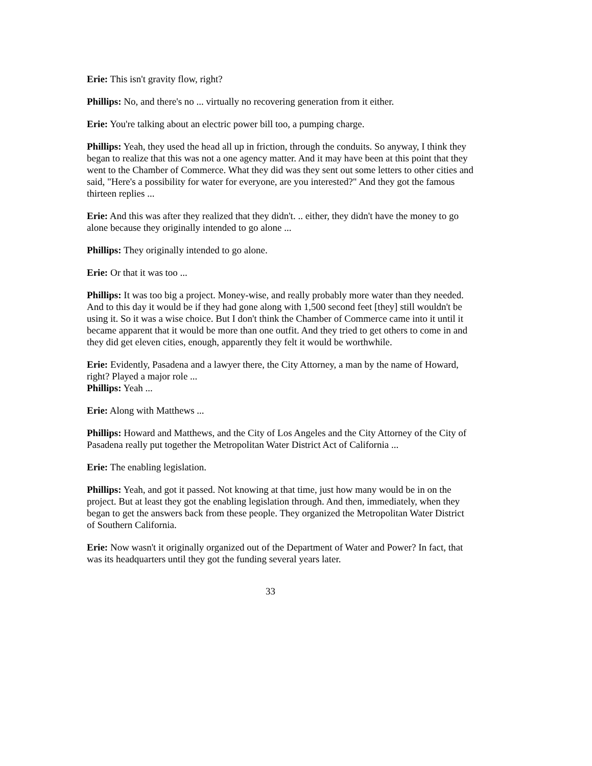Erie: This isn't gravity flow, right?
Phillips: No, and there's no ... virtually no recovering generation from it either.
Erie: You're talking about an electric power bill too, a pumping charge.
Phillips: Yeah, they used the head all up in friction, through the conduits. So anyway, I think they began to realize that this was not a one agency matter. And it may have been at this point that they went to the Chamber of Commerce. What they did was they sent out some letters to other cities and said, "Here's a possibility for water for everyone, are you interested?" And they got the famous thirteen replies ...
Erie: And this was after they realized that they didn't. .. either, they didn't have the money to go alone because they originally intended to go alone ...
Phillips: They originally intended to go alone.
Erie: Or that it was too ...
Phillips: It was too big a project. Money-wise, and really probably more water than they needed. And to this day it would be if they had gone along with 1,500 second feet [they] still wouldn't be using it. So it was a wise choice. But I don't think the Chamber of Commerce came into it until it became apparent that it would be more than one outfit. And they tried to get others to come in and they did get eleven cities, enough, apparently they felt it would be worthwhile.
Erie: Evidently, Pasadena and a lawyer there, the City Attorney, a man by the name of Howard, right? Played a major role ...
Phillips: Yeah ...
Erie: Along with Matthews ...
Phillips: Howard and Matthews, and the City of Los Angeles and the City Attorney of the City of Pasadena really put together the Metropolitan Water District Act of California ...
Erie: The enabling legislation.
Phillips: Yeah, and got it passed. Not knowing at that time, just how many would be in on the project. But at least they got the enabling legislation through. And then, immediately, when they began to get the answers back from these people. They organized the Metropolitan Water District of Southern California.
Erie: Now wasn't it originally organized out of the Department of Water and Power? In fact, that was its headquarters until they got the funding several years later.
33